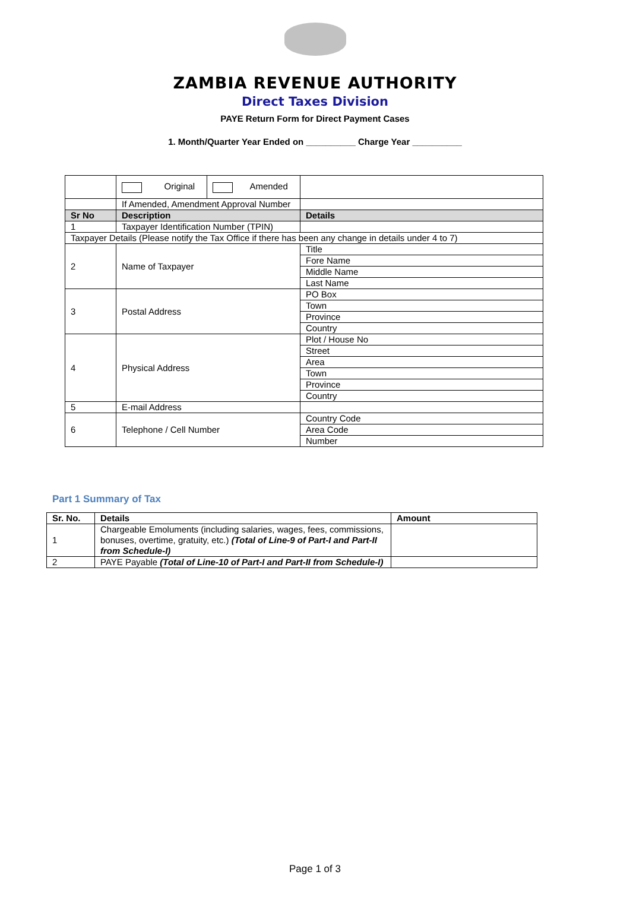ZAMBIA REVENUE AUTHORITY
Direct Taxes Division
PAYE Return Form for Direct Payment Cases
1. Month/Quarter Year Ended on __________ Charge Year __________
| | / Original / Amended / | |
| | If Amended, Amendment Approval Number | |
| Sr No | Description | Details |
| 1 | Taxpayer Identification Number (TPIN) | |
| Taxpayer Details (Please notify the Tax Office if there has been any change in details under 4 to 7) | | |
| 2 | Name of Taxpayer | Title |
| | | Fore Name |
| | | Middle Name |
| | | Last Name |
| 3 | Postal Address | PO Box |
| | | Town |
| | | Province |
| | | Country |
| 4 | Physical Address | Plot / House No |
| | | Street |
| | | Area |
| | | Town |
| | | Province |
| | | Country |
| 5 | E-mail Address | |
| 6 | Telephone / Cell Number | Country Code |
| | | Area Code |
| | | Number |
Part 1 Summary of Tax
| Sr. No. | Details | Amount |
| --- | --- | --- |
| 1 | Chargeable Emoluments (including salaries, wages, fees, commissions, bonuses, overtime, gratuity, etc.) (Total of Line-9 of Part-I and Part-II from Schedule-I) | |
| 2 | PAYE Payable (Total of Line-10 of Part-I and Part-II from Schedule-I) | |
Page 1 of 3